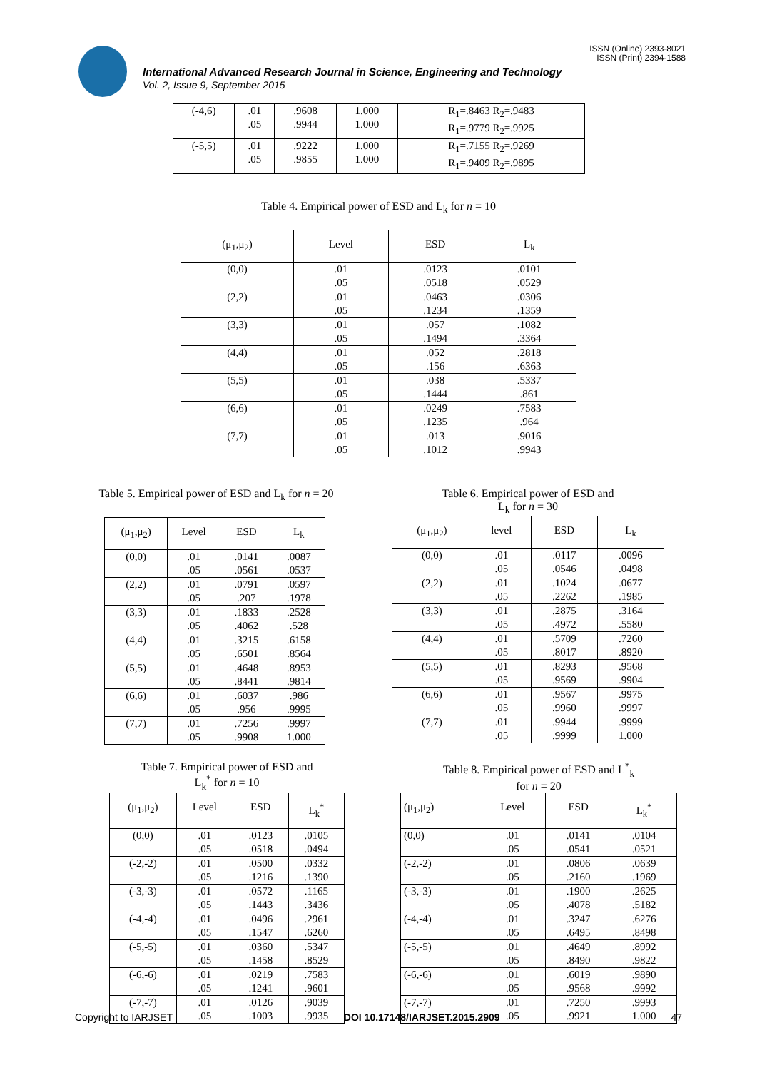ISSN (Online) 2393-8021
ISSN (Print) 2394-1588
International Advanced Research Journal in Science, Engineering and Technology
Vol. 2, Issue 9, September 2015
| (-4,6) | .01 .05 | .9608 .9944 | 1.000 1.000 | R<sub>1</sub>=.8463 R<sub>2</sub>=.9483 R<sub>1</sub>=.9779 R<sub>2</sub>=.9925 |
| (-5,5) | .01 .05 | .9222 .9855 | 1.000 1.000 | R<sub>1</sub>=.7155 R<sub>2</sub>=.9269 R<sub>1</sub>=.9409 R<sub>2</sub>=.9895 |
Table 4. Empirical power of ESD and L<sub>k</sub> for n = 10
| (μ<sub>1</sub>,μ<sub>2</sub>) | Level | ESD | L<sub>k</sub> |
| --- | --- | --- | --- |
| (0,0) | .01 .05 | .0123 .0518 | .0101 .0529 |
| (2,2) | .01 .05 | .0463 .1234 | .0306 .1359 |
| (3,3) | .01 .05 | .057 .1494 | .1082 .3364 |
| (4,4) | .01 .05 | .052 .156 | .2818 .6363 |
| (5,5) | .01 .05 | .038 .1444 | .5337 .861 |
| (6,6) | .01 .05 | .0249 .1235 | .7583 .964 |
| (7,7) | .01 .05 | .013 .1012 | .9016 .9943 |
Table 5. Empirical power of ESD and L<sub>k</sub> for n = 20
| (μ<sub>1</sub>,μ<sub>2</sub>) | Level | ESD | L<sub>k</sub> |
| --- | --- | --- | --- |
| (0,0) | .01 .05 | .0141 .0561 | .0087 .0537 |
| (2,2) | .01 .05 | .0791 .207 | .0597 .1978 |
| (3,3) | .01 .05 | .1833 .4062 | .2528 .528 |
| (4,4) | .01 .05 | .3215 .6501 | .6158 .8564 |
| (5,5) | .01 .05 | .4648 .8441 | .8953 .9814 |
| (6,6) | .01 .05 | .6037 .956 | .986 .9995 |
| (7,7) | .01 .05 | .7256 .9908 | .9997 1.000 |
Table 6. Empirical power of ESD and
L<sub>k</sub> for n = 30
| (μ<sub>1</sub>,μ<sub>2</sub>) | level | ESD | L<sub>k</sub> |
| --- | --- | --- | --- |
| (0,0) | .01 .05 | .0117 .0546 | .0096 .0498 |
| (2,2) | .01 .05 | .1024 .2262 | .0677 .1985 |
| (3,3) | .01 .05 | .2875 .4972 | .3164 .5580 |
| (4,4) | .01 .05 | .5709 .8017 | .7260 .8920 |
| (5,5) | .01 .05 | .8293 .9569 | .9568 .9904 |
| (6,6) | .01 .05 | .9567 .9960 | .9975 .9997 |
| (7,7) | .01 .05 | .9944 .9999 | .9999 1.000 |
Table 7. Empirical power of ESD and
L<sub>k</sub><sup>*</sup> for n = 10
| (μ<sub>1</sub>,μ<sub>2</sub>) | Level | ESD | L<sub>k</sub><sup>*</sup> |
| --- | --- | --- | --- |
| (0,0) | .01 .05 | .0123 .0518 | .0105 .0494 |
| (-2,-2) | .01 .05 | .0500 .1216 | .0332 .1390 |
| (-3,-3) | .01 .05 | .0572 .1443 | .1165 .3436 |
| (-4,-4) | .01 .05 | .0496 .1547 | .2961 .6260 |
| (-5,-5) | .01 .05 | .0360 .1458 | .5347 .8529 |
| (-6,-6) | .01 .05 | .0219 .1241 | .7583 .9601 |
| (-7,-7) | .01 .05 | .0126 .1003 | .9039 .9935 |
Table 8. Empirical power of ESD and L<sup>*</sup><sub>k</sub>
for n = 20
| (μ<sub>1</sub>,μ<sub>2</sub>) | Level | ESD | L<sub>k</sub><sup>*</sup> |
| --- | --- | --- | --- |
| (0,0) | .01 .05 | .0141 .0541 | .0104 .0521 |
| (-2,-2) | .01 .05 | .0806 .2160 | .0639 .1969 |
| (-3,-3) | .01 .05 | .1900 .4078 | .2625 .5182 |
| (-4,-4) | .01 .05 | .3247 .6495 | .6276 .8498 |
| (-5,-5) | .01 .05 | .4649 .8490 | .8992 .9822 |
| (-6,-6) | .01 .05 | .6019 .9568 | .9890 .9992 |
| (-7,-7) | .01 .05 | .7250 .9921 | .9993 1.000 |
Copyright to IARJSET DOI 10.17148/IARJSET.2015.2909 47